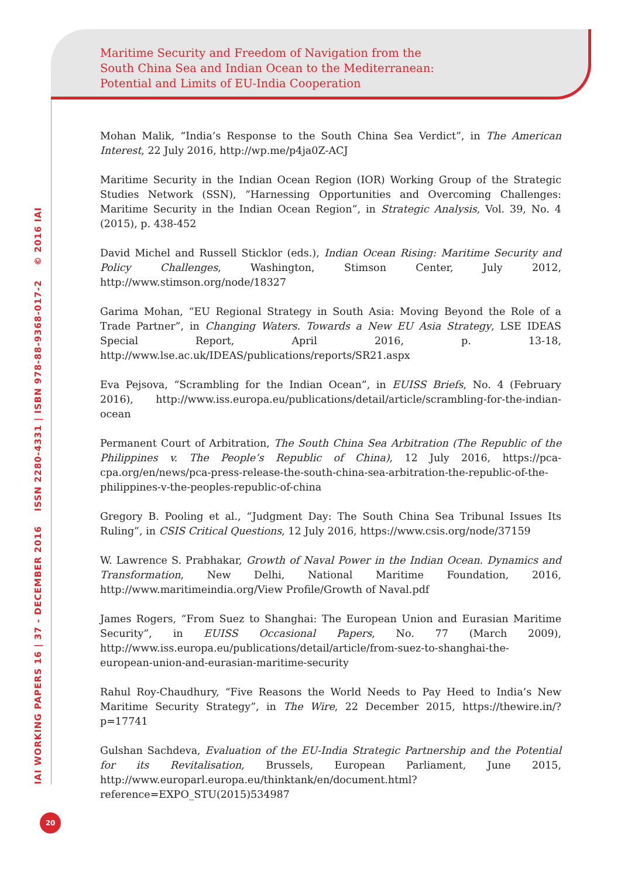Maritime Security and Freedom of Navigation from the
South China Sea and Indian Ocean to the Mediterranean:
Potential and Limits of EU-India Cooperation
IAI WORKING PAPERS 16 | 37 - DECEMBER 2016 ISSN 2280-4331 | ISBN 978-88-9368-017-2 © 2016 IAI
Mohan Malik, “India’s Response to the South China Sea Verdict”, in The American Interest, 22 July 2016, http://wp.me/p4ja0Z-ACJ
Maritime Security in the Indian Ocean Region (IOR) Working Group of the Strategic Studies Network (SSN), “Harnessing Opportunities and Overcoming Challenges: Maritime Security in the Indian Ocean Region”, in Strategic Analysis, Vol. 39, No. 4 (2015), p. 438-452
David Michel and Russell Sticklor (eds.), Indian Ocean Rising: Maritime Security and Policy Challenges, Washington, Stimson Center, July 2012, http://www.stimson.org/node/18327
Garima Mohan, “EU Regional Strategy in South Asia: Moving Beyond the Role of a Trade Partner”, in Changing Waters. Towards a New EU Asia Strategy, LSE IDEAS Special Report, April 2016, p. 13-18, http://www.lse.ac.uk/IDEAS/publications/reports/SR21.aspx
Eva Pejsova, “Scrambling for the Indian Ocean”, in EUISS Briefs, No. 4 (February 2016), http://www.iss.europa.eu/publications/detail/article/scrambling-for-the-indian-ocean
Permanent Court of Arbitration, The South China Sea Arbitration (The Republic of the Philippines v. The People’s Republic of China), 12 July 2016, https://pca-cpa.org/en/news/pca-press-release-the-south-china-sea-arbitration-the-republic-of-the-philippines-v-the-peoples-republic-of-china
Gregory B. Pooling et al., “Judgment Day: The South China Sea Tribunal Issues Its Ruling”, in CSIS Critical Questions, 12 July 2016, https://www.csis.org/node/37159
W. Lawrence S. Prabhakar, Growth of Naval Power in the Indian Ocean. Dynamics and Transformation, New Delhi, National Maritime Foundation, 2016, http://www.maritimeindia.org/View Profile/Growth of Naval.pdf
James Rogers, “From Suez to Shanghai: The European Union and Eurasian Maritime Security”, in EUISS Occasional Papers, No. 77 (March 2009), http://www.iss.europa.eu/publications/detail/article/from-suez-to-shanghai-the-european-union-and-eurasian-maritime-security
Rahul Roy-Chaudhury, “Five Reasons the World Needs to Pay Heed to India’s New Maritime Security Strategy”, in The Wire, 22 December 2015, https://thewire.in/?p=17741
Gulshan Sachdeva, Evaluation of the EU-India Strategic Partnership and the Potential for its Revitalisation, Brussels, European Parliament, June 2015, http://www.europarl.europa.eu/thinktank/en/document.html?reference=EXPO_STU(2015)534987
20